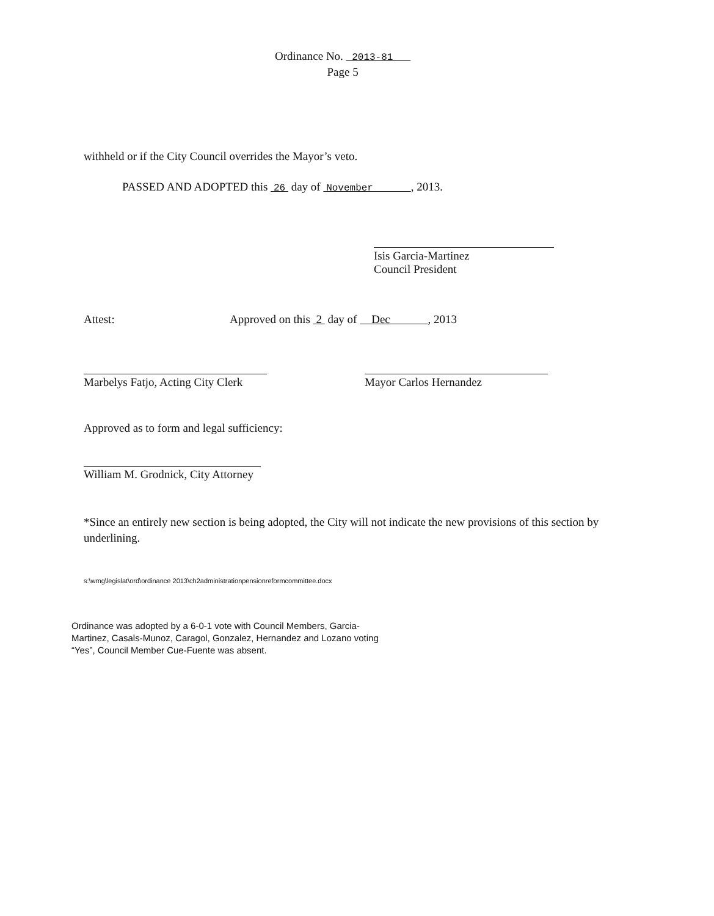Ordinance No. 2013-81
Page 5
withheld or if the City Council overrides the Mayor’s veto.
PASSED AND ADOPTED this 26 day of November , 2013.
Isis Garcia-Martinez
Council President
Attest: Approved on this 2 day of Dec , 2013
Marbelys Fatjo, Acting City Clerk Mayor Carlos Hernandez
Approved as to form and legal sufficiency:
William M. Grodnick, City Attorney
*Since an entirely new section is being adopted, the City will not indicate the new provisions of this section by underlining.
s:\wmg\legislat\ord\ordinance 2013\ch2administrationpensionreformcommittee.docx
Ordinance was adopted by a 6-0-1 vote with Council Members, Garcia-Martinez, Casals-Munoz, Caragol, Gonzalez, Hernandez and Lozano voting “Yes”, Council Member Cue-Fuente was absent.